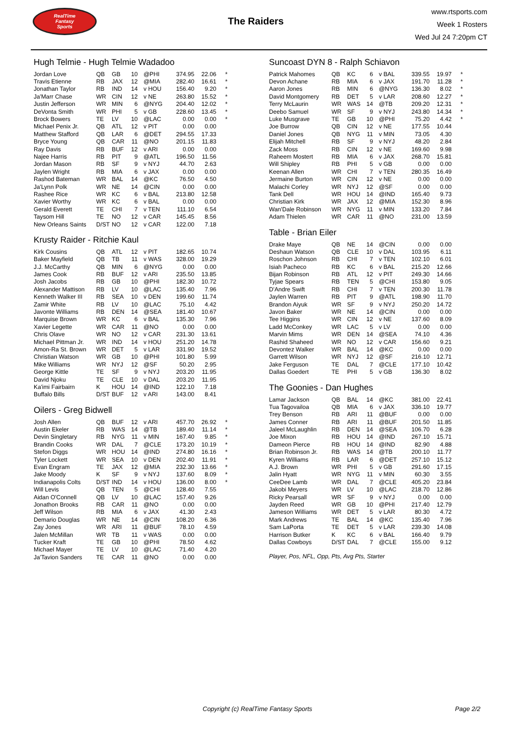RealTime
Fantasy
Sports
The Raiders
www.rtsports.com
Week 1 Rosters
Wed Jul 24 7:20pm CT
Hugh Telmie - Hugh Telmie Wadadoo
| Jordan Love | QB | GB | 10 | @PHI | 374.95 | 22.06 | * |
| Travis Etienne | RB | JAX | 12 | @MIA | 282.40 | 16.61 | * |
| Jonathan Taylor | RB | IND | 14 | v HOU | 156.40 | 9.20 | * |
| Ja'Marr Chase | WR | CIN | 12 | v NE | 263.80 | 15.52 | * |
| Justin Jefferson | WR | MIN | 6 | @NYG | 204.40 | 12.02 | * |
| DeVonta Smith | WR | PHI | 5 | v GB | 228.60 | 13.45 | * |
| Brock Bowers | TE | LV | 10 | @LAC | 0.00 | 0.00 | * |
| Michael Penix Jr. | QB | ATL | 12 | v PIT | 0.00 | 0.00 | |
| Matthew Stafford | QB | LAR | 6 | @DET | 294.55 | 17.33 | |
| Bryce Young | QB | CAR | 11 | @NO | 201.15 | 11.83 | |
| Ray Davis | RB | BUF | 12 | v ARI | 0.00 | 0.00 | |
| Najee Harris | RB | PIT | 9 | @ATL | 196.50 | 11.56 | |
| Jordan Mason | RB | SF | 9 | v NYJ | 44.70 | 2.63 | |
| Jaylen Wright | RB | MIA | 6 | v JAX | 0.00 | 0.00 | |
| Rashod Bateman | WR | BAL | 14 | @KC | 76.50 | 4.50 | |
| Ja'Lynn Polk | WR | NE | 14 | @CIN | 0.00 | 0.00 | |
| Rashee Rice | WR | KC | 6 | v BAL | 213.80 | 12.58 | |
| Xavier Worthy | WR | KC | 6 | v BAL | 0.00 | 0.00 | |
| Gerald Everett | TE | CHI | 7 | v TEN | 111.10 | 6.54 | |
| Taysom Hill | TE | NO | 12 | v CAR | 145.45 | 8.56 | |
| New Orleans Saints | D/ST | NO | 12 | v CAR | 122.00 | 7.18 | |
Krusty Raider - Ritchie Kaul
| Kirk Cousins | QB | ATL | 12 | v PIT | 182.65 | 10.74 | |
| Baker Mayfield | QB | TB | 11 | v WAS | 328.00 | 19.29 | |
| J.J. McCarthy | QB | MIN | 6 | @NYG | 0.00 | 0.00 | |
| James Cook | RB | BUF | 12 | v ARI | 235.50 | 13.85 | |
| Josh Jacobs | RB | GB | 10 | @PHI | 182.30 | 10.72 | |
| Alexander Mattison | RB | LV | 10 | @LAC | 135.40 | 7.96 | |
| Kenneth Walker III | RB | SEA | 10 | v DEN | 199.60 | 11.74 | |
| Zamir White | RB | LV | 10 | @LAC | 75.10 | 4.42 | |
| Javonte Williams | RB | DEN | 14 | @SEA | 181.40 | 10.67 | |
| Marquise Brown | WR | KC | 6 | v BAL | 135.30 | 7.96 | |
| Xavier Legette | WR | CAR | 11 | @NO | 0.00 | 0.00 | |
| Chris Olave | WR | NO | 12 | v CAR | 231.30 | 13.61 | |
| Michael Pittman Jr. | WR | IND | 14 | v HOU | 251.20 | 14.78 | |
| Amon-Ra St. Brown | WR | DET | 5 | v LAR | 331.90 | 19.52 | |
| Christian Watson | WR | GB | 10 | @PHI | 101.80 | 5.99 | |
| Mike Williams | WR | NYJ | 12 | @SF | 50.20 | 2.95 | |
| George Kittle | TE | SF | 9 | v NYJ | 203.20 | 11.95 | |
| David Njoku | TE | CLE | 10 | v DAL | 203.20 | 11.95 | |
| Ka'imi Fairbairn | K | HOU | 14 | @IND | 122.10 | 7.18 | |
| Buffalo Bills | D/ST | BUF | 12 | v ARI | 143.00 | 8.41 | |
Oilers - Greg Bidwell
| Josh Allen | QB | BUF | 12 | v ARI | 457.70 | 26.92 | * |
| Austin Ekeler | RB | WAS | 14 | @TB | 189.40 | 11.14 | * |
| Devin Singletary | RB | NYG | 11 | v MIN | 167.40 | 9.85 | * |
| Brandin Cooks | WR | DAL | 7 | @CLE | 173.20 | 10.19 | * |
| Stefon Diggs | WR | HOU | 14 | @IND | 274.80 | 16.16 | * |
| Tyler Lockett | WR | SEA | 10 | v DEN | 202.40 | 11.91 | * |
| Evan Engram | TE | JAX | 12 | @MIA | 232.30 | 13.66 | * |
| Jake Moody | K | SF | 9 | v NYJ | 137.60 | 8.09 | * |
| Indianapolis Colts | D/ST | IND | 14 | v HOU | 136.00 | 8.00 | * |
| Will Levis | QB | TEN | 5 | @CHI | 128.40 | 7.55 | |
| Aidan O'Connell | QB | LV | 10 | @LAC | 157.40 | 9.26 | |
| Jonathon Brooks | RB | CAR | 11 | @NO | 0.00 | 0.00 | |
| Jeff Wilson | RB | MIA | 6 | v JAX | 41.30 | 2.43 | |
| Demario Douglas | WR | NE | 14 | @CIN | 108.20 | 6.36 | |
| Zay Jones | WR | ARI | 11 | @BUF | 78.10 | 4.59 | |
| Jalen McMillan | WR | TB | 11 | v WAS | 0.00 | 0.00 | |
| Tucker Kraft | TE | GB | 10 | @PHI | 78.50 | 4.62 | |
| Michael Mayer | TE | LV | 10 | @LAC | 71.40 | 4.20 | |
| Ja'Tavion Sanders | TE | CAR | 11 | @NO | 0.00 | 0.00 | |
Suncoast DYN 8 - Ralph Schiavon
| Patrick Mahomes | QB | KC | 6 | v BAL | 339.55 | 19.97 | * |
| Devon Achane | RB | MIA | 6 | v JAX | 191.70 | 11.28 | * |
| Aaron Jones | RB | MIN | 6 | @NYG | 136.30 | 8.02 | * |
| David Montgomery | RB | DET | 5 | v LAR | 208.60 | 12.27 | * |
| Terry McLaurin | WR | WAS | 14 | @TB | 209.20 | 12.31 | * |
| Deebo Samuel | WR | SF | 9 | v NYJ | 243.80 | 14.34 | * |
| Luke Musgrave | TE | GB | 10 | @PHI | 75.20 | 4.42 | * |
| Joe Burrow | QB | CIN | 12 | v NE | 177.55 | 10.44 | |
| Daniel Jones | QB | NYG | 11 | v MIN | 73.05 | 4.30 | |
| Elijah Mitchell | RB | SF | 9 | v NYJ | 48.20 | 2.84 | |
| Zack Moss | RB | CIN | 12 | v NE | 169.60 | 9.98 | |
| Raheem Mostert | RB | MIA | 6 | v JAX | 268.70 | 15.81 | |
| Will Shipley | RB | PHI | 5 | v GB | 0.00 | 0.00 | |
| Keenan Allen | WR | CHI | 7 | v TEN | 280.35 | 16.49 | |
| Jermaine Burton | WR | CIN | 12 | v NE | 0.00 | 0.00 | |
| Malachi Corley | WR | NYJ | 12 | @SF | 0.00 | 0.00 | |
| Tank Dell | WR | HOU | 14 | @IND | 165.40 | 9.73 | |
| Christian Kirk | WR | JAX | 12 | @MIA | 152.30 | 8.96 | |
| Wan'Dale Robinson | WR | NYG | 11 | v MIN | 133.20 | 7.84 | |
| Adam Thielen | WR | CAR | 11 | @NO | 231.00 | 13.59 | |
Table - Brian Eiler
| Drake Maye | QB | NE | 14 | @CIN | 0.00 | 0.00 | |
| Deshaun Watson | QB | CLE | 10 | v DAL | 103.95 | 6.11 | |
| Roschon Johnson | RB | CHI | 7 | v TEN | 102.10 | 6.01 | |
| Isiah Pacheco | RB | KC | 6 | v BAL | 215.20 | 12.66 | |
| Bijan Robinson | RB | ATL | 12 | v PIT | 249.30 | 14.66 | |
| Tyjae Spears | RB | TEN | 5 | @CHI | 153.80 | 9.05 | |
| D'Andre Swift | RB | CHI | 7 | v TEN | 200.30 | 11.78 | |
| Jaylen Warren | RB | PIT | 9 | @ATL | 198.90 | 11.70 | |
| Brandon Aiyuk | WR | SF | 9 | v NYJ | 250.20 | 14.72 | |
| Javon Baker | WR | NE | 14 | @CIN | 0.00 | 0.00 | |
| Tee Higgins | WR | CIN | 12 | v NE | 137.60 | 8.09 | |
| Ladd McConkey | WR | LAC | 5 | v LV | 0.00 | 0.00 | |
| Marvin Mims | WR | DEN | 14 | @SEA | 74.10 | 4.36 | |
| Rashid Shaheed | WR | NO | 12 | v CAR | 156.60 | 9.21 | |
| Devontez Walker | WR | BAL | 14 | @KC | 0.00 | 0.00 | |
| Garrett Wilson | WR | NYJ | 12 | @SF | 216.10 | 12.71 | |
| Jake Ferguson | TE | DAL | 7 | @CLE | 177.10 | 10.42 | |
| Dallas Goedert | TE | PHI | 5 | v GB | 136.30 | 8.02 | |
The Goonies - Dan Hughes
| Lamar Jackson | QB | BAL | 14 | @KC | 381.00 | 22.41 | |
| Tua Tagovailoa | QB | MIA | 6 | v JAX | 336.10 | 19.77 | |
| Trey Benson | RB | ARI | 11 | @BUF | 0.00 | 0.00 | |
| James Conner | RB | ARI | 11 | @BUF | 201.50 | 11.85 | |
| Jaleel McLaughlin | RB | DEN | 14 | @SEA | 106.70 | 6.28 | |
| Joe Mixon | RB | HOU | 14 | @IND | 267.10 | 15.71 | |
| Dameon Pierce | RB | HOU | 14 | @IND | 82.90 | 4.88 | |
| Brian Robinson Jr. | RB | WAS | 14 | @TB | 200.10 | 11.77 | |
| Kyren Williams | RB | LAR | 6 | @DET | 257.10 | 15.12 | |
| A.J. Brown | WR | PHI | 5 | v GB | 291.60 | 17.15 | |
| Jalin Hyatt | WR | NYG | 11 | v MIN | 60.30 | 3.55 | |
| CeeDee Lamb | WR | DAL | 7 | @CLE | 405.20 | 23.84 | |
| Jakobi Meyers | WR | LV | 10 | @LAC | 218.70 | 12.86 | |
| Ricky Pearsall | WR | SF | 9 | v NYJ | 0.00 | 0.00 | |
| Jayden Reed | WR | GB | 10 | @PHI | 217.40 | 12.79 | |
| Jameson Williams | WR | DET | 5 | v LAR | 80.30 | 4.72 | |
| Mark Andrews | TE | BAL | 14 | @KC | 135.40 | 7.96 | |
| Sam LaPorta | TE | DET | 5 | v LAR | 239.30 | 14.08 | |
| Harrison Butker | K | KC | 6 | v BAL | 166.40 | 9.79 | |
| Dallas Cowboys | D/ST | DAL | 7 | @CLE | 155.00 | 9.12 | |
Player, Pos, NFL, Opp, Pts, Avg Pts, Starter
Copyright (c) RealTime Fantasy Sports Page 2/2